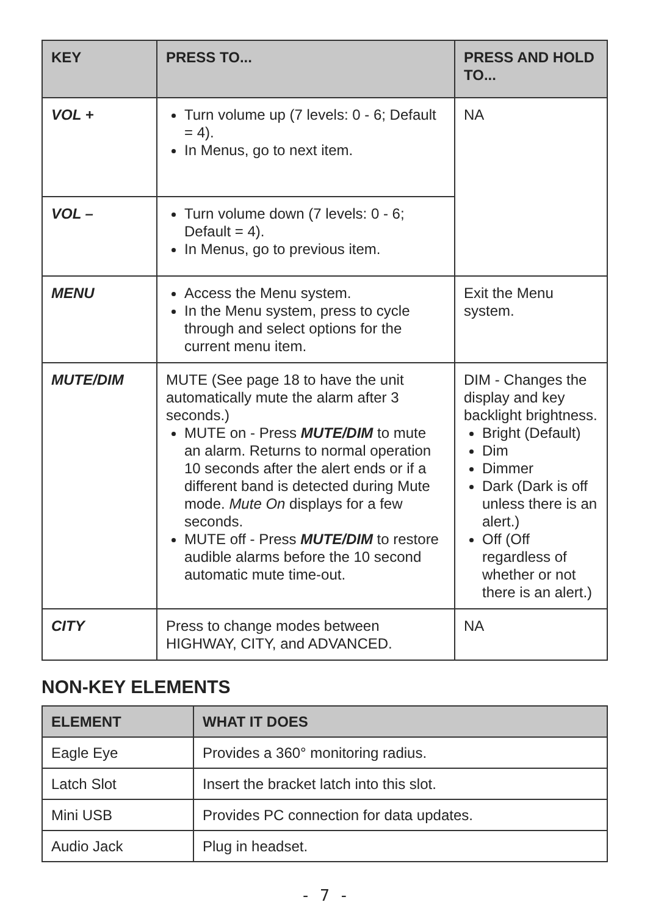| KEY | PRESS TO... | PRESS AND HOLD TO... |
| --- | --- | --- |
| VOL + | Turn volume up (7 levels: 0 - 6; Default = 4). In Menus, go to next item. | NA |
| VOL – | Turn volume down (7 levels: 0 - 6; Default = 4). In Menus, go to previous item. | |
| MENU | Access the Menu system. In the Menu system, press to cycle through and select options for the current menu item. | Exit the Menu system. |
| MUTE/DIM | MUTE (See page 18 to have the unit automatically mute the alarm after 3 seconds.) MUTE on - Press MUTE/DIM to mute an alarm. Returns to normal operation 10 seconds after the alert ends or if a different band is detected during Mute mode. Mute On displays for a few seconds. MUTE off - Press MUTE/DIM to restore audible alarms before the 10 second automatic mute time-out. | DIM - Changes the display and key backlight brightness. Bright (Default) Dim Dimmer Dark (Dark is off unless there is an alert.) Off (Off regardless of whether or not there is an alert.) |
| CITY | Press to change modes between HIGHWAY, CITY, and ADVANCED. | NA |
NON-KEY ELEMENTS
| ELEMENT | WHAT IT DOES |
| --- | --- |
| Eagle Eye | Provides a 360° monitoring radius. |
| Latch Slot | Insert the bracket latch into this slot. |
| Mini USB | Provides PC connection for data updates. |
| Audio Jack | Plug in headset. |
- 7 -